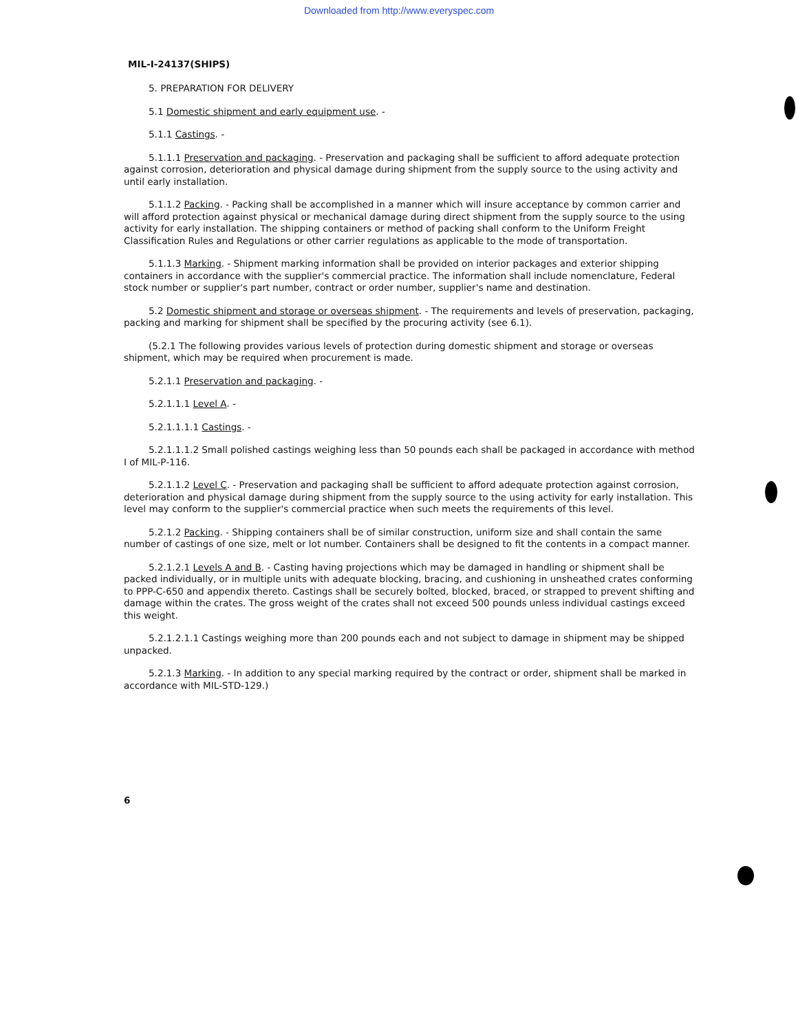Downloaded from http://www.everyspec.com
MIL-I-24137(SHIPS)
5. PREPARATION FOR DELIVERY
5.1 Domestic shipment and early equipment use. -
5.1.1 Castings. -
5.1.1.1 Preservation and packaging. - Preservation and packaging shall be sufficient to afford adequate protection against corrosion, deterioration and physical damage during shipment from the supply source to the using activity and until early installation.
5.1.1.2 Packing. - Packing shall be accomplished in a manner which will insure acceptance by common carrier and will afford protection against physical or mechanical damage during direct shipment from the supply source to the using activity for early installation. The shipping containers or method of packing shall conform to the Uniform Freight Classification Rules and Regulations or other carrier regulations as applicable to the mode of transportation.
5.1.1.3 Marking. - Shipment marking information shall be provided on interior packages and exterior shipping containers in accordance with the supplier's commercial practice. The information shall include nomenclature, Federal stock number or supplier's part number, contract or order number, supplier's name and destination.
5.2 Domestic shipment and storage or overseas shipment. - The requirements and levels of preservation, packaging, packing and marking for shipment shall be specified by the procuring activity (see 6.1).
(5.2.1 The following provides various levels of protection during domestic shipment and storage or overseas shipment, which may be required when procurement is made.
5.2.1.1 Preservation and packaging. -
5.2.1.1.1 Level A. -
5.2.1.1.1.1 Castings. -
5.2.1.1.1.2 Small polished castings weighing less than 50 pounds each shall be packaged in accordance with method I of MIL-P-116.
5.2.1.1.2 Level C. - Preservation and packaging shall be sufficient to afford adequate protection against corrosion, deterioration and physical damage during shipment from the supply source to the using activity for early installation. This level may conform to the supplier's commercial practice when such meets the requirements of this level.
5.2.1.2 Packing. - Shipping containers shall be of similar construction, uniform size and shall contain the same number of castings of one size, melt or lot number. Containers shall be designed to fit the contents in a compact manner.
5.2.1.2.1 Levels A and B. - Casting having projections which may be damaged in handling or shipment shall be packed individually, or in multiple units with adequate blocking, bracing, and cushioning in unsheathed crates conforming to PPP-C-650 and appendix thereto. Castings shall be securely bolted, blocked, braced, or strapped to prevent shifting and damage within the crates. The gross weight of the crates shall not exceed 500 pounds unless individual castings exceed this weight.
5.2.1.2.1.1 Castings weighing more than 200 pounds each and not subject to damage in shipment may be shipped unpacked.
5.2.1.3 Marking. - In addition to any special marking required by the contract or order, shipment shall be marked in accordance with MIL-STD-129.)
6